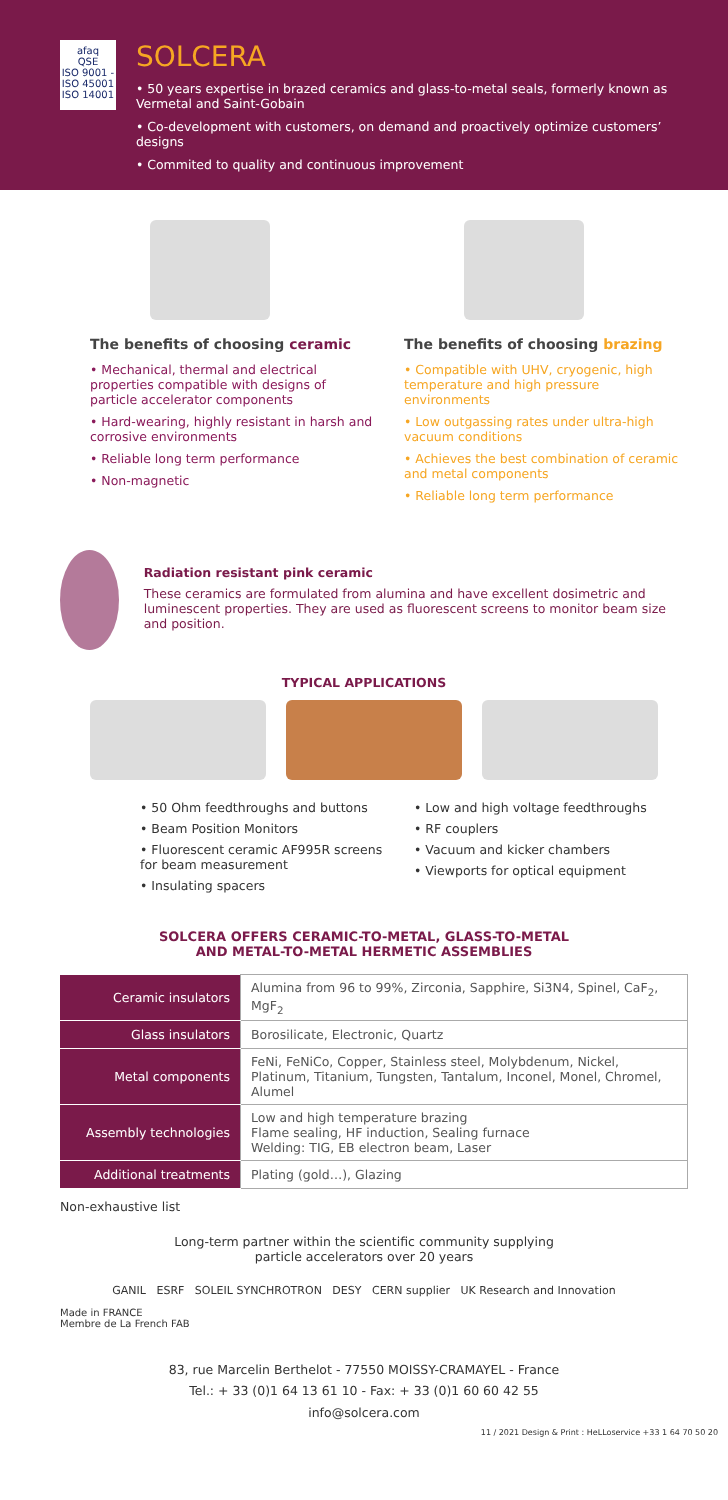afaq
QSE
ISO 9001 - ISO 45001 ISO 14001
SOLCERA
• 50 years expertise in brazed ceramics and glass-to-metal seals, formerly known as Vermetal and Saint-Gobain
• Co-development with customers, on demand and proactively optimize customers’ designs
• Commited to quality and continuous improvement
The benefits of choosing ceramic
• Mechanical, thermal and electrical properties compatible with designs of particle accelerator components
• Hard-wearing, highly resistant in harsh and corrosive environments
• Reliable long term performance
• Non-magnetic
The benefits of choosing brazing
• Compatible with UHV, cryogenic, high temperature and high pressure environments
• Low outgassing rates under ultra-high vacuum conditions
• Achieves the best combination of ceramic and metal components
• Reliable long term performance
Radiation resistant pink ceramic
These ceramics are formulated from alumina and have excellent dosimetric and luminescent properties. They are used as fluorescent screens to monitor beam size and position.
TYPICAL APPLICATIONS
• 50 Ohm feedthroughs and buttons
• Beam Position Monitors
• Fluorescent ceramic AF995R screens for beam measurement
• Insulating spacers
• Low and high voltage feedthroughs
• RF couplers
• Vacuum and kicker chambers
• Viewports for optical equipment
SOLCERA OFFERS CERAMIC-TO-METAL, GLASS-TO-METAL
AND METAL-TO-METAL HERMETIC ASSEMBLIES
| Ceramic insulators | Alumina from 96 to 99%, Zirconia, Sapphire, Si3N4, Spinel, CaF<sub>2</sub>, MgF<sub>2</sub> |
| Glass insulators | Borosilicate, Electronic, Quartz |
| Metal components | FeNi, FeNiCo, Copper, Stainless steel, Molybdenum, Nickel, Platinum, Titanium, Tungsten, Tantalum, Inconel, Monel, Chromel, Alumel |
| Assembly technologies | Low and high temperature brazing Flame sealing, HF induction, Sealing furnace Welding: TIG, EB electron beam, Laser |
| Additional treatments | Plating (gold…), Glazing |
Non-exhaustive list
Long-term partner within the scientific community supplying
particle accelerators over 20 years
GANIL ESRF SOLEIL SYNCHROTRON DESY CERN supplier UK Research and Innovation
Made in FRANCE
Membre de La French FAB
83, rue Marcelin Berthelot - 77550 MOISSY-CRAMAYEL - France
Tel.: + 33 (0)1 64 13 61 10 - Fax: + 33 (0)1 60 60 42 55
info@solcera.com
11 / 2021 Design & Print : HeLLoservice +33 1 64 70 50 20